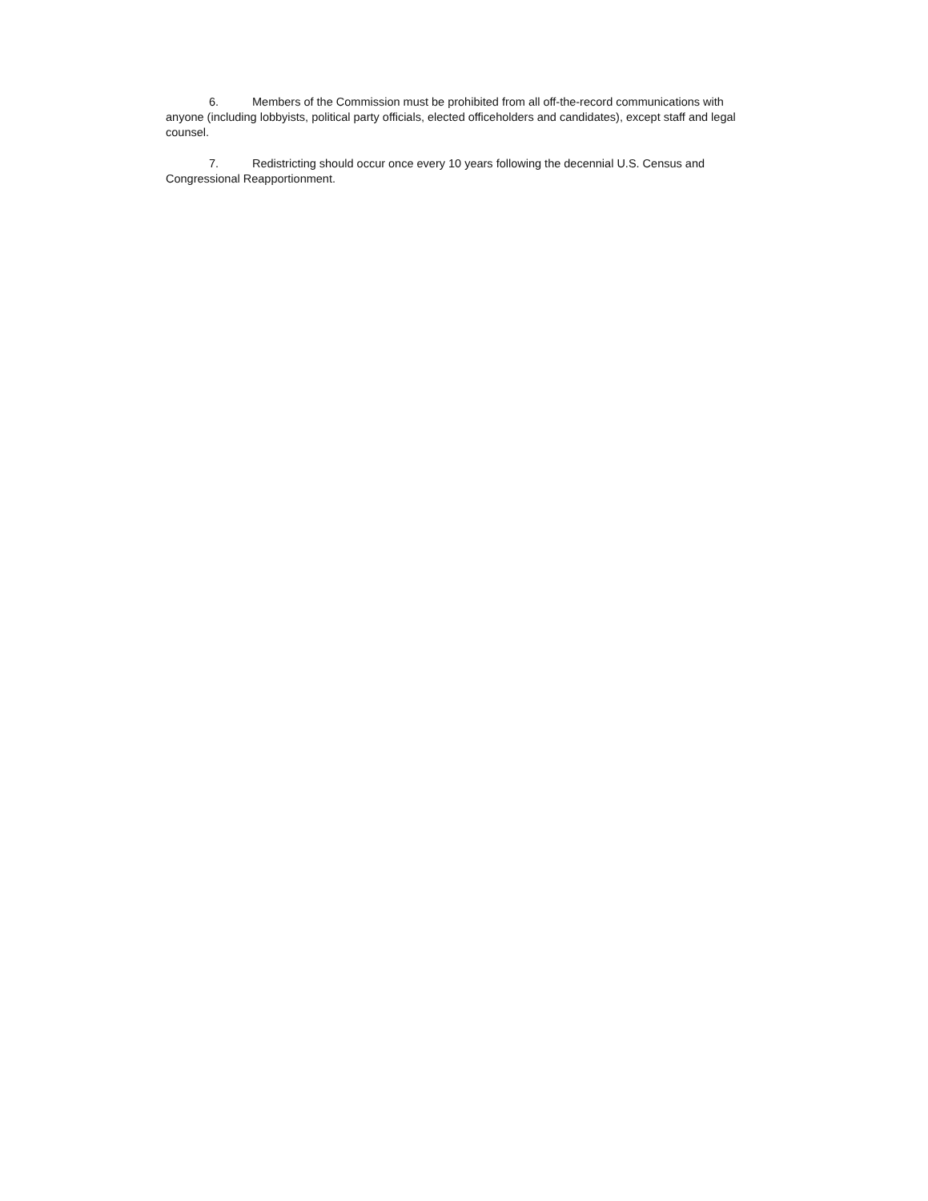6. Members of the Commission must be prohibited from all off-the-record communications with anyone (including lobbyists, political party officials, elected officeholders and candidates), except staff and legal counsel.
7. Redistricting should occur once every 10 years following the decennial U.S. Census and Congressional Reapportionment.